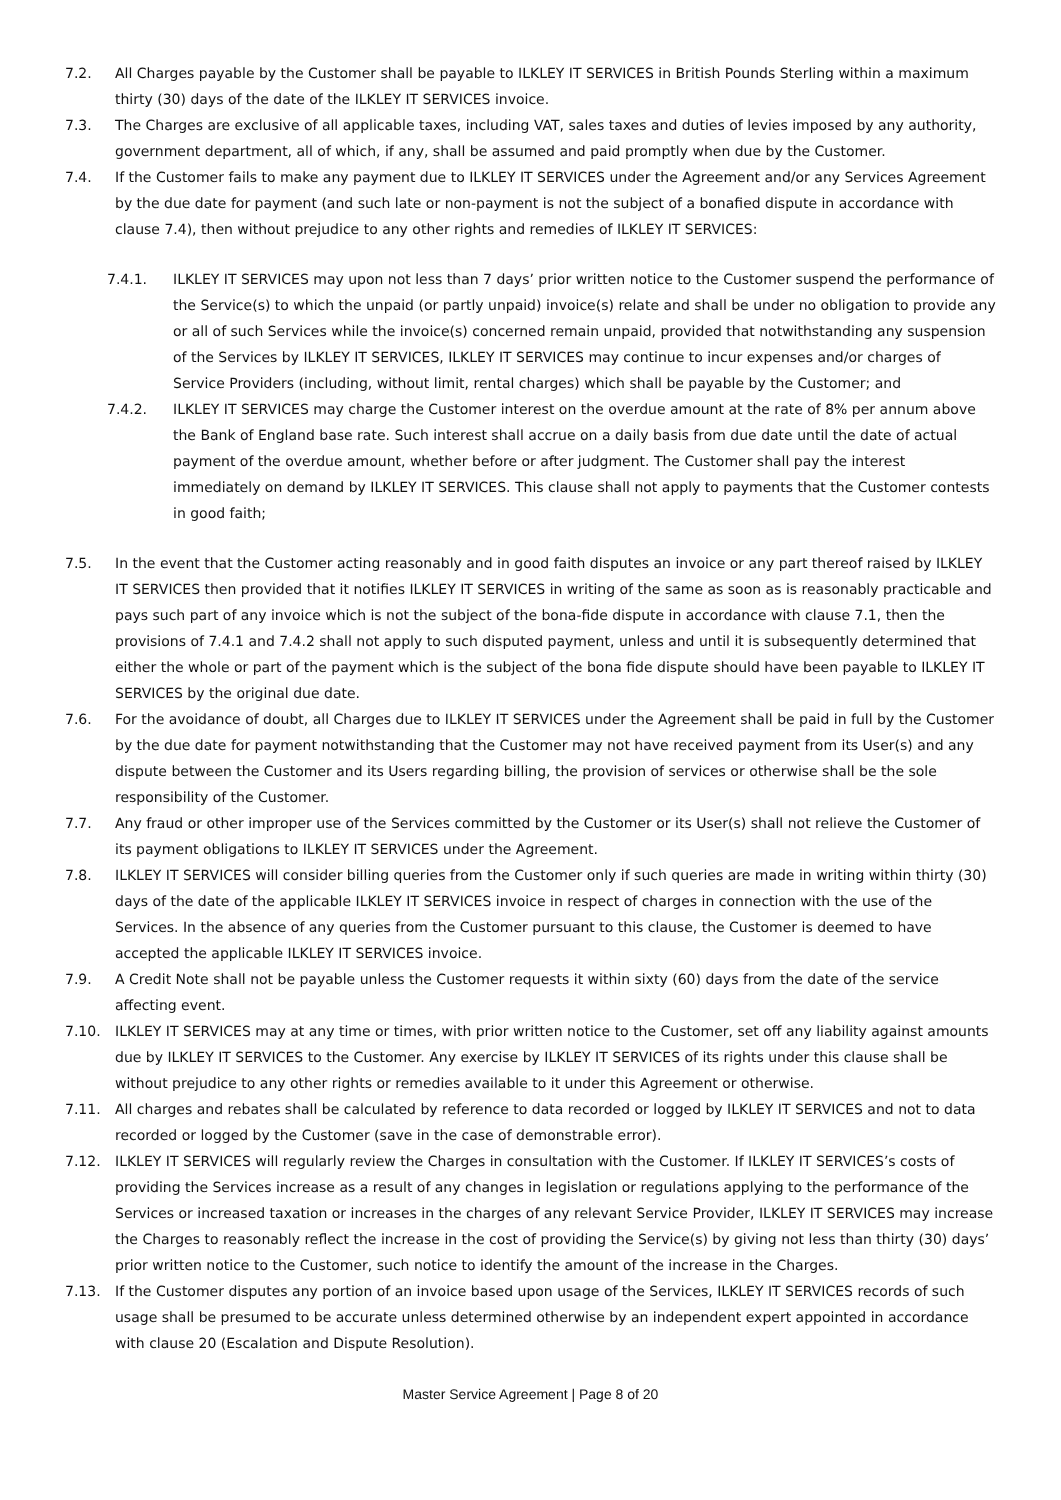7.2. All Charges payable by the Customer shall be payable to ILKLEY IT SERVICES in British Pounds Sterling within a maximum thirty (30) days of the date of the ILKLEY IT SERVICES invoice.
7.3. The Charges are exclusive of all applicable taxes, including VAT, sales taxes and duties of levies imposed by any authority, government department, all of which, if any, shall be assumed and paid promptly when due by the Customer.
7.4. If the Customer fails to make any payment due to ILKLEY IT SERVICES under the Agreement and/or any Services Agreement by the due date for payment (and such late or non-payment is not the subject of a bonafied dispute in accordance with clause 7.4), then without prejudice to any other rights and remedies of ILKLEY IT SERVICES:
7.4.1. ILKLEY IT SERVICES may upon not less than 7 days’ prior written notice to the Customer suspend the performance of the Service(s) to which the unpaid (or partly unpaid) invoice(s) relate and shall be under no obligation to provide any or all of such Services while the invoice(s) concerned remain unpaid, provided that notwithstanding any suspension of the Services by ILKLEY IT SERVICES, ILKLEY IT SERVICES may continue to incur expenses and/or charges of Service Providers (including, without limit, rental charges) which shall be payable by the Customer; and
7.4.2. ILKLEY IT SERVICES may charge the Customer interest on the overdue amount at the rate of 8% per annum above the Bank of England base rate. Such interest shall accrue on a daily basis from due date until the date of actual payment of the overdue amount, whether before or after judgment. The Customer shall pay the interest immediately on demand by ILKLEY IT SERVICES. This clause shall not apply to payments that the Customer contests in good faith;
7.5. In the event that the Customer acting reasonably and in good faith disputes an invoice or any part thereof raised by ILKLEY IT SERVICES then provided that it notifies ILKLEY IT SERVICES in writing of the same as soon as is reasonably practicable and pays such part of any invoice which is not the subject of the bona-fide dispute in accordance with clause 7.1, then the provisions of 7.4.1 and 7.4.2 shall not apply to such disputed payment, unless and until it is subsequently determined that either the whole or part of the payment which is the subject of the bona fide dispute should have been payable to ILKLEY IT SERVICES by the original due date.
7.6. For the avoidance of doubt, all Charges due to ILKLEY IT SERVICES under the Agreement shall be paid in full by the Customer by the due date for payment notwithstanding that the Customer may not have received payment from its User(s) and any dispute between the Customer and its Users regarding billing, the provision of services or otherwise shall be the sole responsibility of the Customer.
7.7. Any fraud or other improper use of the Services committed by the Customer or its User(s) shall not relieve the Customer of its payment obligations to ILKLEY IT SERVICES under the Agreement.
7.8. ILKLEY IT SERVICES will consider billing queries from the Customer only if such queries are made in writing within thirty (30) days of the date of the applicable ILKLEY IT SERVICES invoice in respect of charges in connection with the use of the Services. In the absence of any queries from the Customer pursuant to this clause, the Customer is deemed to have accepted the applicable ILKLEY IT SERVICES invoice.
7.9. A Credit Note shall not be payable unless the Customer requests it within sixty (60) days from the date of the service affecting event.
7.10. ILKLEY IT SERVICES may at any time or times, with prior written notice to the Customer, set off any liability against amounts due by ILKLEY IT SERVICES to the Customer. Any exercise by ILKLEY IT SERVICES of its rights under this clause shall be without prejudice to any other rights or remedies available to it under this Agreement or otherwise.
7.11. All charges and rebates shall be calculated by reference to data recorded or logged by ILKLEY IT SERVICES and not to data recorded or logged by the Customer (save in the case of demonstrable error).
7.12. ILKLEY IT SERVICES will regularly review the Charges in consultation with the Customer. If ILKLEY IT SERVICES’s costs of providing the Services increase as a result of any changes in legislation or regulations applying to the performance of the Services or increased taxation or increases in the charges of any relevant Service Provider, ILKLEY IT SERVICES may increase the Charges to reasonably reflect the increase in the cost of providing the Service(s) by giving not less than thirty (30) days’ prior written notice to the Customer, such notice to identify the amount of the increase in the Charges.
7.13. If the Customer disputes any portion of an invoice based upon usage of the Services, ILKLEY IT SERVICES records of such usage shall be presumed to be accurate unless determined otherwise by an independent expert appointed in accordance with clause 20 (Escalation and Dispute Resolution).
Master Service Agreement | Page 8 of 20